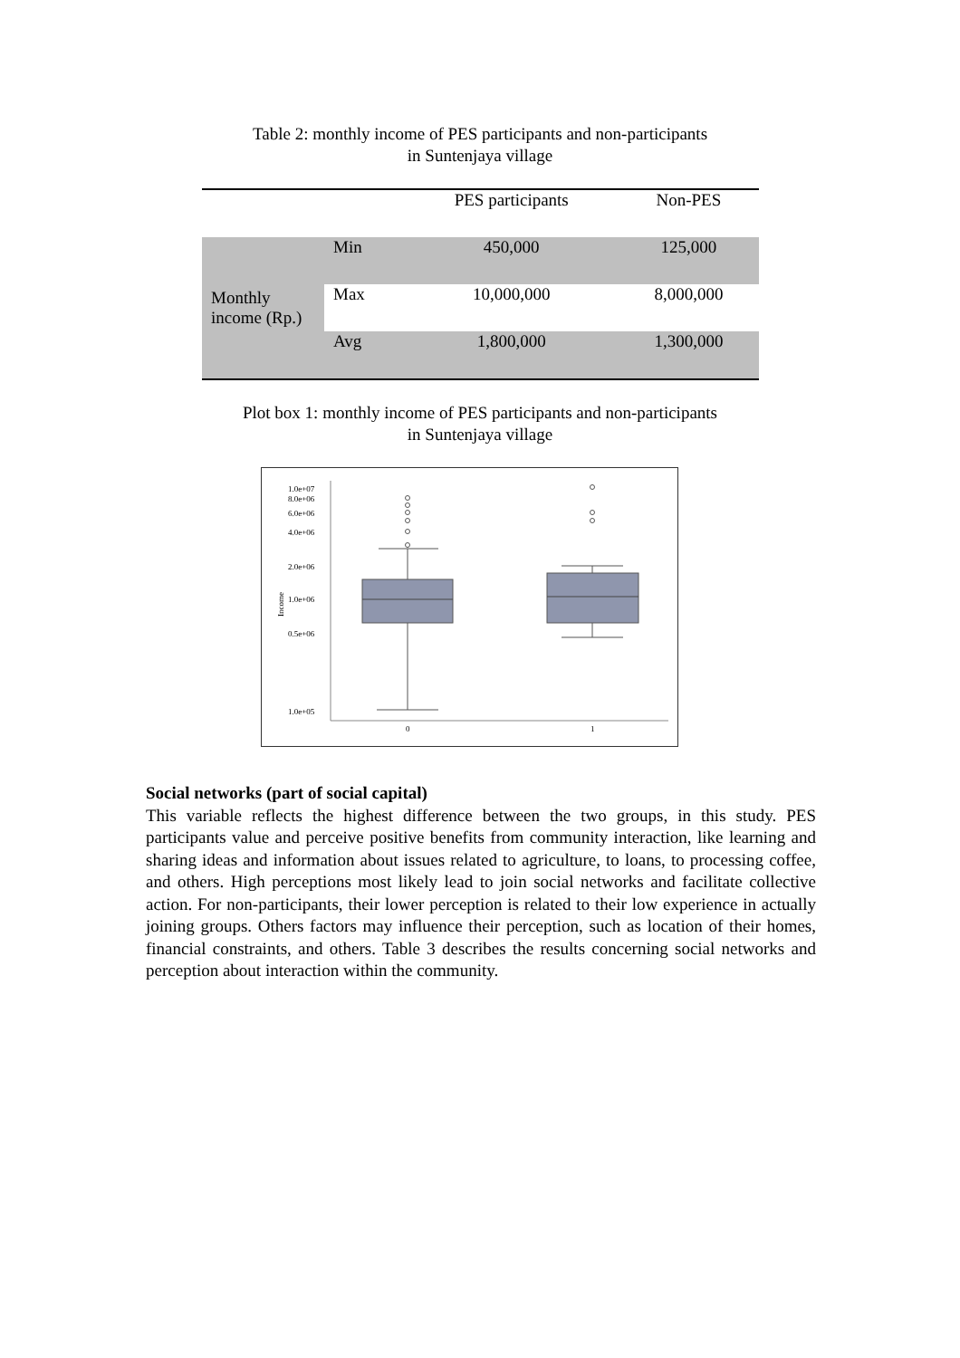Table 2: monthly income of PES participants and non-participants
in Suntenjaya village
| | | PES participants | Non-PES |
| --- | --- | --- | --- |
| Monthly income (Rp.) | Min | 450,000 | 125,000 |
| | Max | 10,000,000 | 8,000,000 |
| | Avg | 1,800,000 | 1,300,000 |
Plot box 1: monthly income of PES participants and non-participants
in Suntenjaya village
1.0e+07
8.0e+06
6.0e+06
4.0e+06
2.0e+06
1.0e+06
0.5e+06
1.0e+05
Income
0
1
Social networks (part of social capital)
This variable reflects the highest difference between the two groups, in this study. PES participants value and perceive positive benefits from community interaction, like learning and sharing ideas and information about issues related to agriculture, to loans, to processing coffee, and others. High perceptions most likely lead to join social networks and facilitate collective action. For non-participants, their lower perception is related to their low experience in actually joining groups. Others factors may influence their perception, such as location of their homes, financial constraints, and others. Table 3 describes the results concerning social networks and perception about interaction within the community.